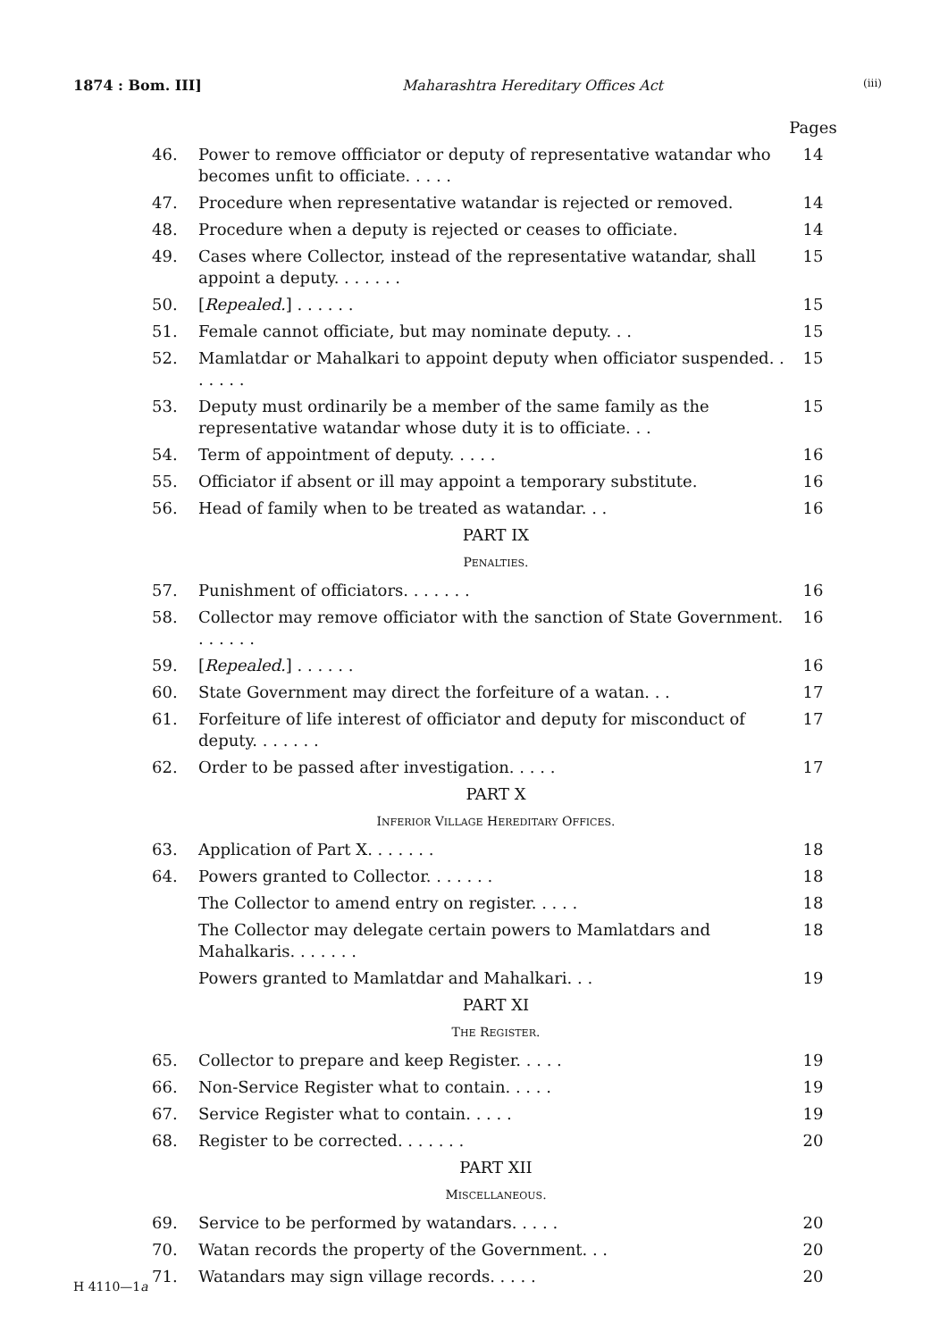1874 : Bom. III] Maharashtra Hereditary Offices Act (iii)
| | | Pages |
| 46. | Power to remove offficiator or deputy of representative watandar who becomes unfit to officiate. . . . . | 14 |
| 47. | Procedure when representative watandar is rejected or removed. | 14 |
| 48. | Procedure when a deputy is rejected or ceases to officiate. | 14 |
| 49. | Cases where Collector, instead of the representative watandar, shall appoint a deputy. . . . . . . | 15 |
| 50. | [ Repealed. ] . . . . . . | 15 |
| 51. | Female cannot officiate, but may nominate deputy. . . | 15 |
| 52. | Mamlatdar or Mahalkari to appoint deputy when officiator suspended. . . . . . . | 15 |
| 53. | Deputy must ordinarily be a member of the same family as the representative watandar whose duty it is to officiate. . . | 15 |
| 54. | Term of appointment of deputy. . . . . | 16 |
| 55. | Officiator if absent or ill may appoint a temporary substitute. | 16 |
| 56. | Head of family when to be treated as watandar. . . | 16 |
| PART IX | | |
| P ENALTIES . | | |
| 57. | Punishment of officiators. . . . . . . | 16 |
| 58. | Collector may remove officiator with the sanction of State Government. . . . . . . | 16 |
| 59. | [ Repealed. ] . . . . . . | 16 |
| 60. | State Government may direct the forfeiture of a watan. . . | 17 |
| 61. | Forfeiture of life interest of officiator and deputy for misconduct of deputy. . . . . . . | 17 |
| 62. | Order to be passed after investigation. . . . . | 17 |
| PART X | | |
| I NFERIOR V ILLAGE H EREDITARY O FFICES . | | |
| 63. | Application of Part X. . . . . . . | 18 |
| 64. | Powers granted to Collector. . . . . . . | 18 |
| | The Collector to amend entry on register. . . . . | 18 |
| | The Collector may delegate certain powers to Mamlatdars and Mahalkaris. . . . . . . | 18 |
| | Powers granted to Mamlatdar and Mahalkari. . . | 19 |
| PART XI | | |
| T HE R EGISTER . | | |
| 65. | Collector to prepare and keep Register. . . . . | 19 |
| 66. | Non-Service Register what to contain. . . . . | 19 |
| 67. | Service Register what to contain. . . . . | 19 |
| 68. | Register to be corrected. . . . . . . | 20 |
| PART XII | | |
| M ISCELLANEOUS . | | |
| 69. | Service to be performed by watandars. . . . . | 20 |
| 70. | Watan records the property of the Government. . . | 20 |
| 71. | Watandars may sign village records. . . . . | 20 |
H 4110—1a